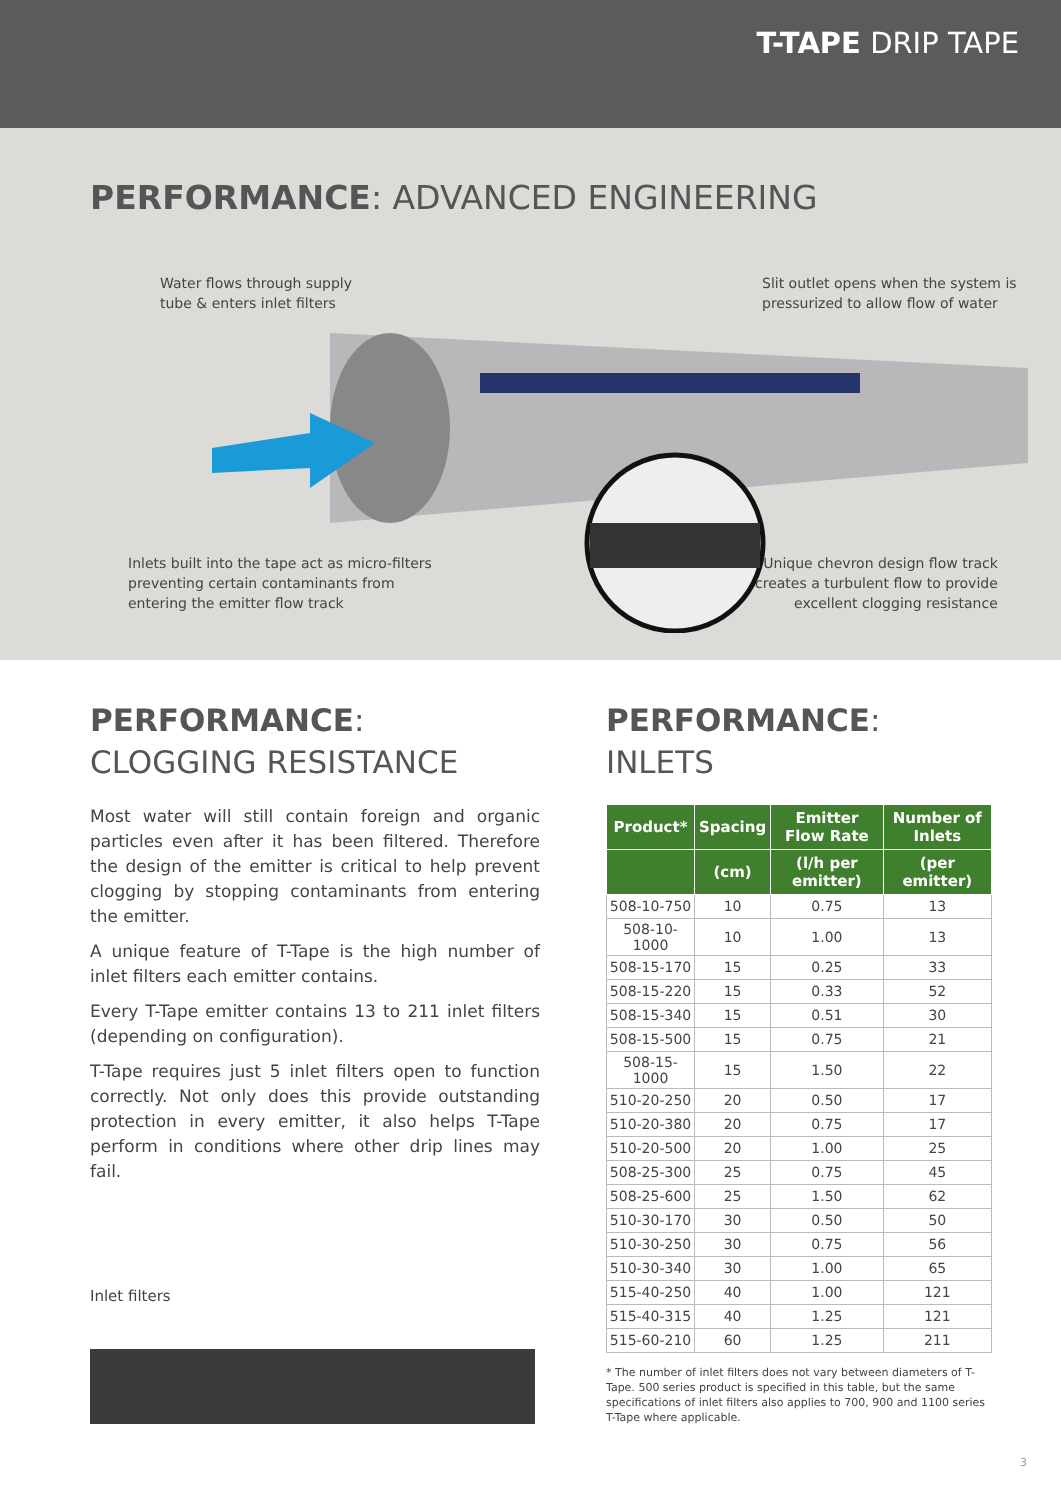T-TAPE DRIP TAPE
PERFORMANCE: ADVANCED ENGINEERING
Water flows through supply
tube & enters inlet filters
Slit outlet opens when the system is
pressurized to allow flow of water
Inlets built into the tape act as micro-filters
preventing certain contaminants from
entering the emitter flow track
Unique chevron design flow track
creates a turbulent flow to provide
excellent clogging resistance
PERFORMANCE:
CLOGGING RESISTANCE
Most water will still contain foreign and organic particles even after it has been filtered. Therefore the design of the emitter is critical to help prevent clogging by stopping contaminants from entering the emitter.
A unique feature of T-Tape is the high number of inlet filters each emitter contains.
Every T-Tape emitter contains 13 to 211 inlet filters (depending on configuration).
T-Tape requires just 5 inlet filters open to function correctly. Not only does this provide outstanding protection in every emitter, it also helps T-Tape perform in conditions where other drip lines may fail.
Inlet filters
PERFORMANCE: INLETS
| Product* | Spacing | Emitter Flow Rate | Number of Inlets |
| --- | --- | --- | --- |
| | (cm) | (l/h per emitter) | (per emitter) |
| 508-10-750 | 10 | 0.75 | 13 |
| 508-10-1000 | 10 | 1.00 | 13 |
| 508-15-170 | 15 | 0.25 | 33 |
| 508-15-220 | 15 | 0.33 | 52 |
| 508-15-340 | 15 | 0.51 | 30 |
| 508-15-500 | 15 | 0.75 | 21 |
| 508-15-1000 | 15 | 1.50 | 22 |
| 510-20-250 | 20 | 0.50 | 17 |
| 510-20-380 | 20 | 0.75 | 17 |
| 510-20-500 | 20 | 1.00 | 25 |
| 508-25-300 | 25 | 0.75 | 45 |
| 508-25-600 | 25 | 1.50 | 62 |
| 510-30-170 | 30 | 0.50 | 50 |
| 510-30-250 | 30 | 0.75 | 56 |
| 510-30-340 | 30 | 1.00 | 65 |
| 515-40-250 | 40 | 1.00 | 121 |
| 515-40-315 | 40 | 1.25 | 121 |
| 515-60-210 | 60 | 1.25 | 211 |
* The number of inlet filters does not vary between diameters of T-Tape. 500 series product is specified in this table, but the same specifications of inlet filters also applies to 700, 900 and 1100 series T-Tape where applicable.
3